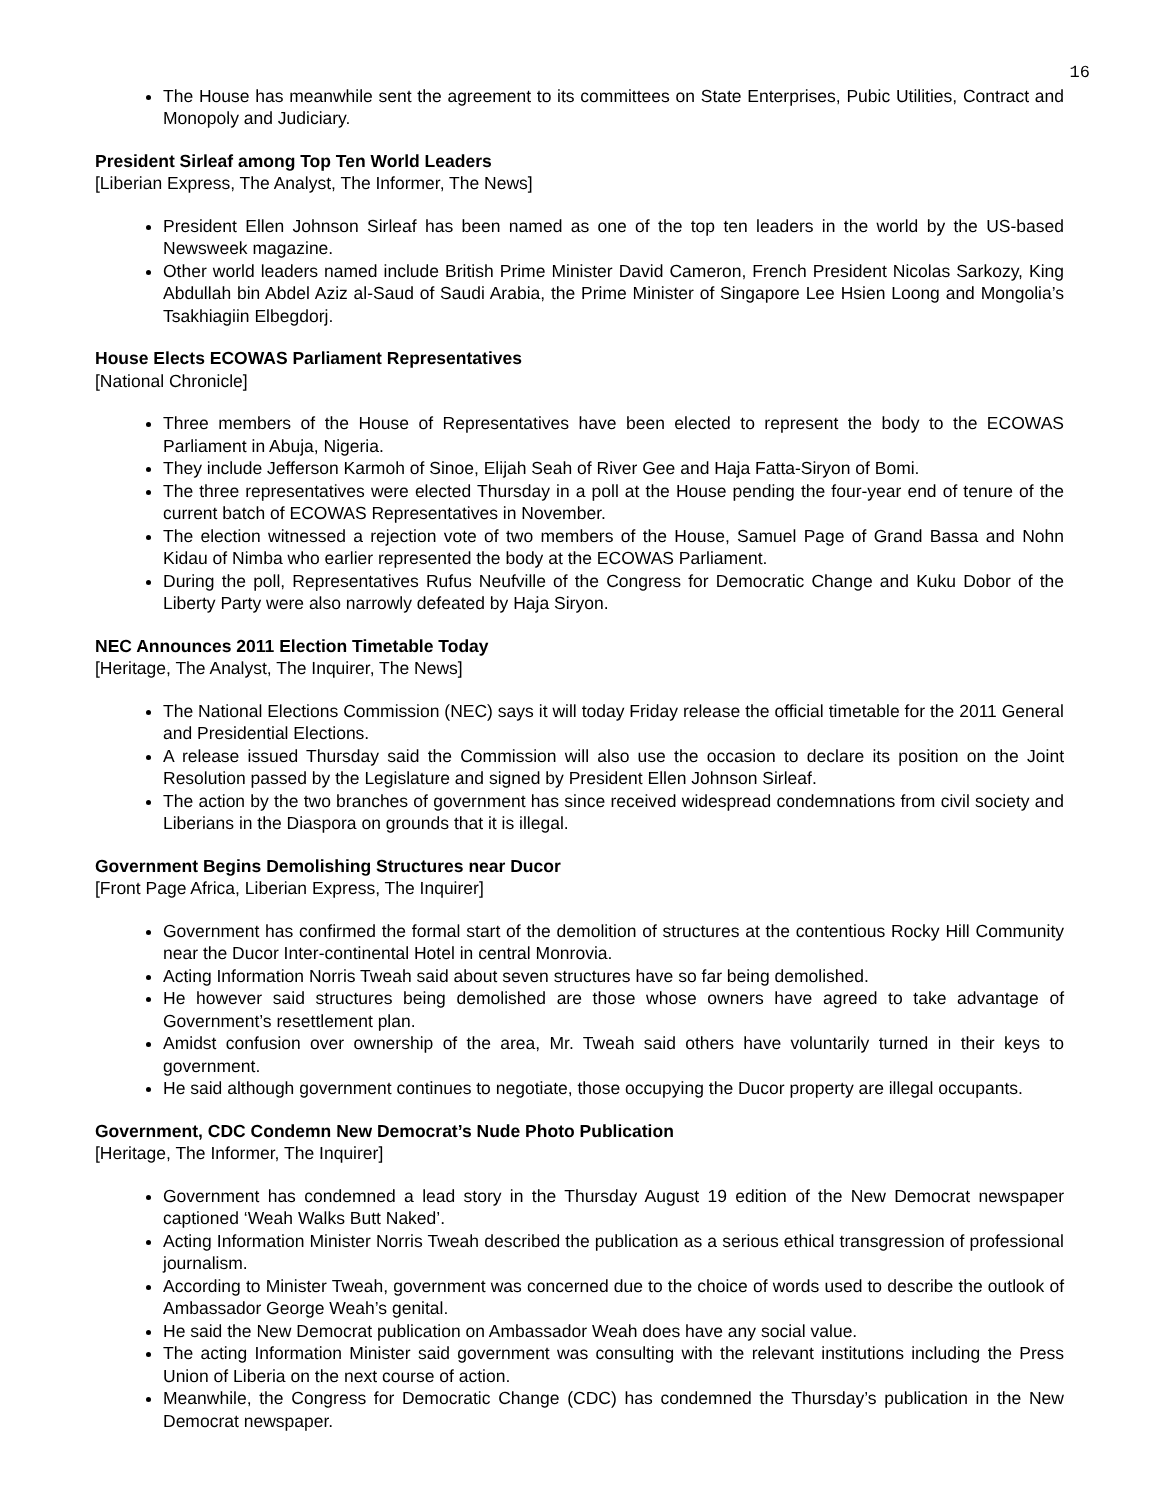16
The House has meanwhile sent the agreement to its committees on State Enterprises, Pubic Utilities, Contract and Monopoly and Judiciary.
President Sirleaf among Top Ten World Leaders
[Liberian Express, The Analyst, The Informer, The News]
President Ellen Johnson Sirleaf has been named as one of the top ten leaders in the world by the US-based Newsweek magazine.
Other world leaders named include British Prime Minister David Cameron, French President Nicolas Sarkozy, King Abdullah bin Abdel Aziz al-Saud of Saudi Arabia, the Prime Minister of Singapore Lee Hsien Loong and Mongolia’s Tsakhiagiin Elbegdorj.
House Elects ECOWAS Parliament Representatives
[National Chronicle]
Three members of the House of Representatives have been elected to represent the body to the ECOWAS Parliament in Abuja, Nigeria.
They include Jefferson Karmoh of Sinoe, Elijah Seah of River Gee and Haja Fatta-Siryon of Bomi.
The three representatives were elected Thursday in a poll at the House pending the four-year end of tenure of the current batch of ECOWAS Representatives in November.
The election witnessed a rejection vote of two members of the House, Samuel Page of Grand Bassa and Nohn Kidau of Nimba who earlier represented the body at the ECOWAS Parliament.
During the poll, Representatives Rufus Neufville of the Congress for Democratic Change and Kuku Dobor of the Liberty Party were also narrowly defeated by Haja Siryon.
NEC Announces 2011 Election Timetable Today
[Heritage, The Analyst, The Inquirer, The News]
The National Elections Commission (NEC) says it will today Friday release the official timetable for the 2011 General and Presidential Elections.
A release issued Thursday said the Commission will also use the occasion to declare its position on the Joint Resolution passed by the Legislature and signed by President Ellen Johnson Sirleaf.
The action by the two branches of government has since received widespread condemnations from civil society and Liberians in the Diaspora on grounds that it is illegal.
Government Begins Demolishing Structures near Ducor
[Front Page Africa, Liberian Express, The Inquirer]
Government has confirmed the formal start of the demolition of structures at the contentious Rocky Hill Community near the Ducor Inter-continental Hotel in central Monrovia.
Acting Information Norris Tweah said about seven structures have so far being demolished.
He however said structures being demolished are those whose owners have agreed to take advantage of Government’s resettlement plan.
Amidst confusion over ownership of the area, Mr. Tweah said others have voluntarily turned in their keys to government.
He said although government continues to negotiate, those occupying the Ducor property are illegal occupants.
Government, CDC Condemn New Democrat’s Nude Photo Publication
[Heritage, The Informer, The Inquirer]
Government has condemned a lead story in the Thursday August 19 edition of the New Democrat newspaper captioned ‘Weah Walks Butt Naked’.
Acting Information Minister Norris Tweah described the publication as a serious ethical transgression of professional journalism.
According to Minister Tweah, government was concerned due to the choice of words used to describe the outlook of Ambassador George Weah’s genital.
He said the New Democrat publication on Ambassador Weah does have any social value.
The acting Information Minister said government was consulting with the relevant institutions including the Press Union of Liberia on the next course of action.
Meanwhile, the Congress for Democratic Change (CDC) has condemned the Thursday’s publication in the New Democrat newspaper.